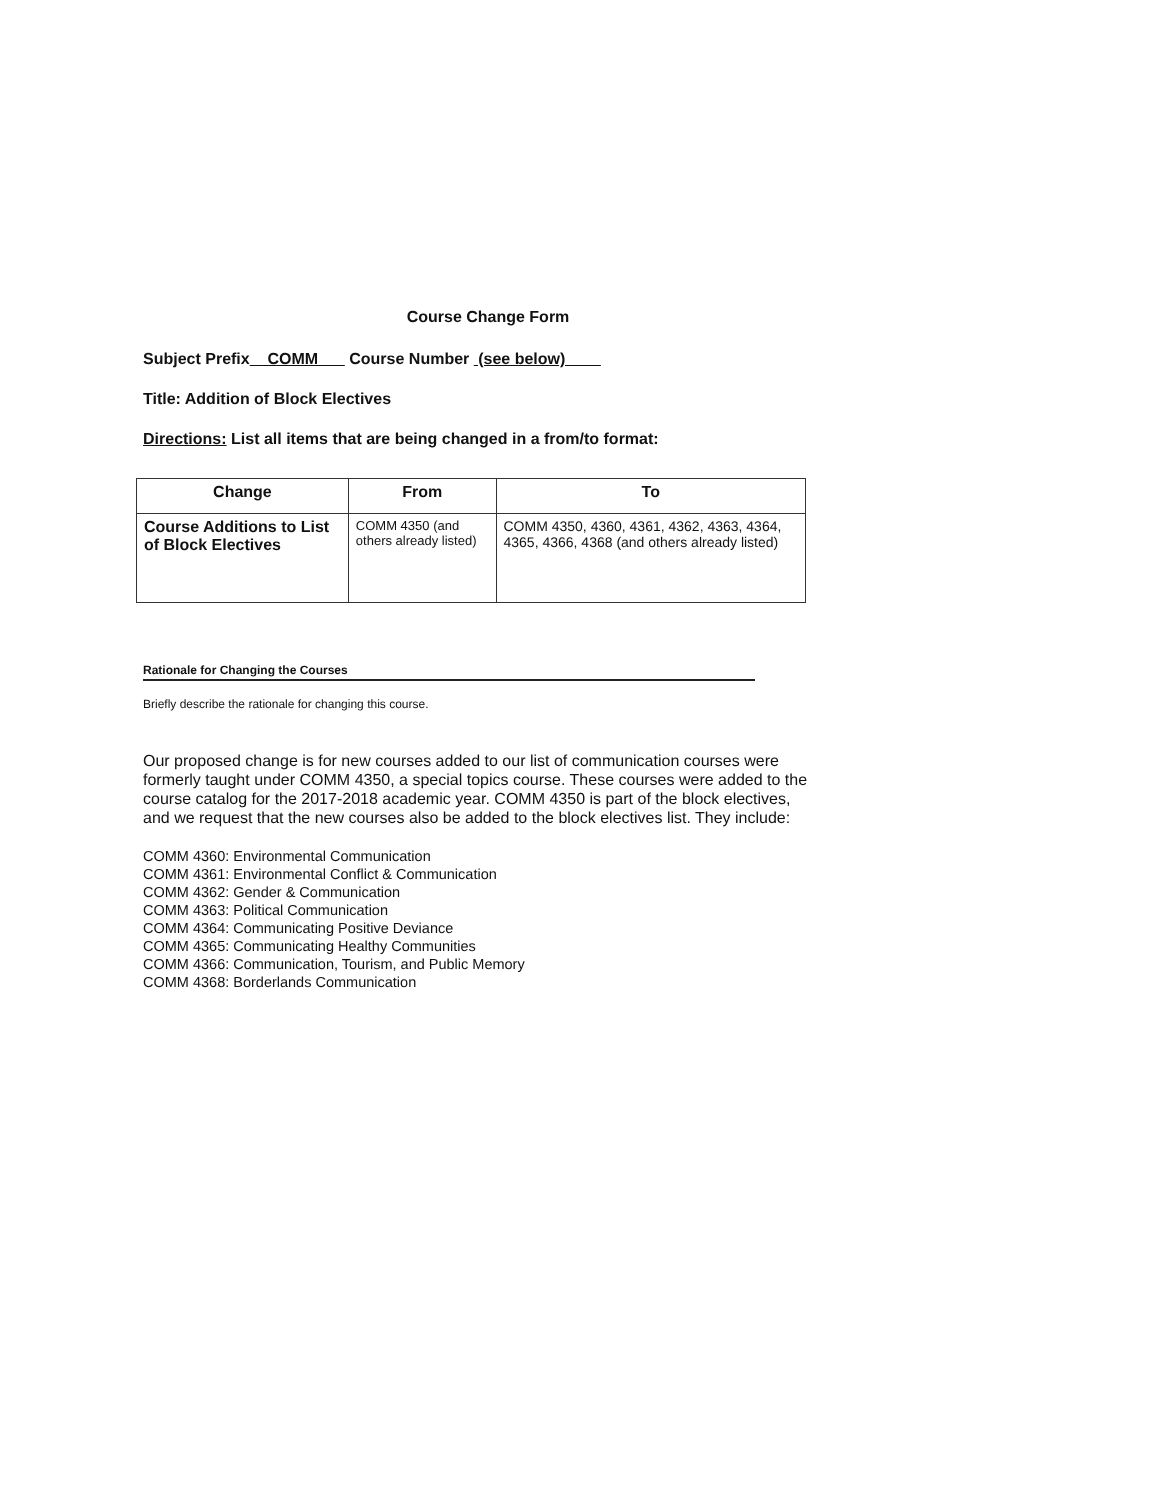Course Change Form
Subject Prefix COMM Course Number (see below)
Title: Addition of Block Electives
Directions: List all items that are being changed in a from/to format:
| Change | From | To |
| --- | --- | --- |
| Course Additions to List of Block Electives | COMM 4350 (and others already listed) | COMM 4350, 4360, 4361, 4362, 4363, 4364, 4365, 4366, 4368 (and others already listed) |
Rationale for Changing the Courses
Briefly describe the rationale for changing this course.
Our proposed change is for new courses added to our list of communication courses were formerly taught under COMM 4350, a special topics course. These courses were added to the course catalog for the 2017-2018 academic year. COMM 4350 is part of the block electives, and we request that the new courses also be added to the block electives list. They include:
COMM 4360: Environmental Communication
COMM 4361: Environmental Conflict & Communication
COMM 4362: Gender & Communication
COMM 4363: Political Communication
COMM 4364: Communicating Positive Deviance
COMM 4365: Communicating Healthy Communities
COMM 4366: Communication, Tourism, and Public Memory
COMM 4368: Borderlands Communication